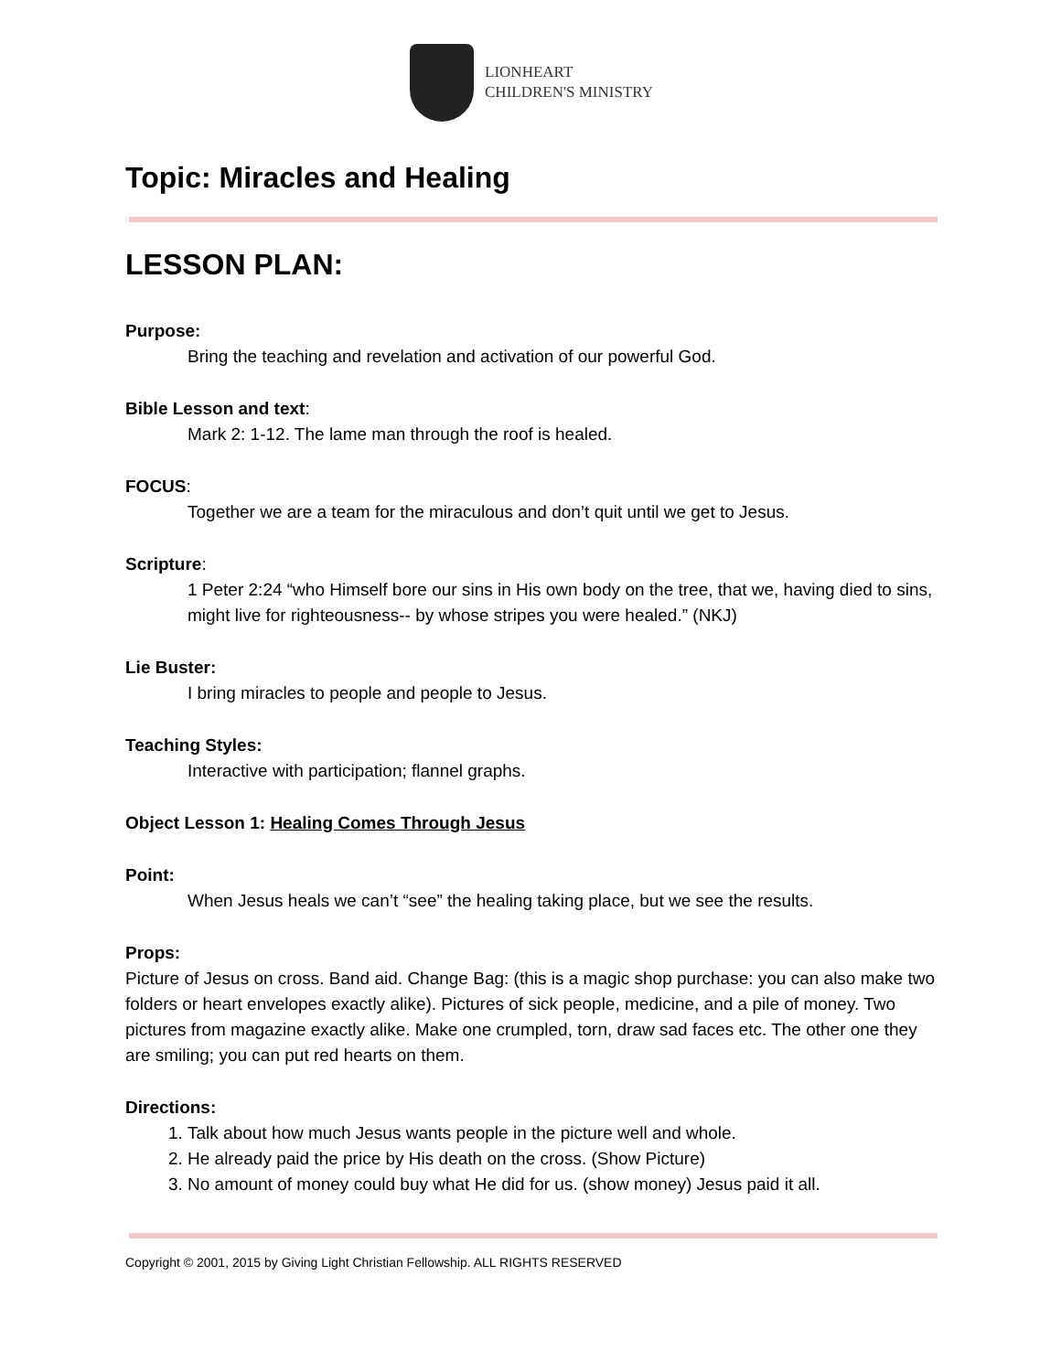LIONHEART
CHILDREN'S MINISTRY
Topic: Miracles and Healing
LESSON PLAN:
Purpose:
Bring the teaching and revelation and activation of our powerful God.
Bible Lesson and text:
Mark 2: 1-12. The lame man through the roof is healed.
FOCUS:
Together we are a team for the miraculous and don’t quit until we get to Jesus.
Scripture:
1 Peter 2:24 “who Himself bore our sins in His own body on the tree, that we, having died to sins, might live for righteousness-- by whose stripes you were healed.” (NKJ)
Lie Buster:
I bring miracles to people and people to Jesus.
Teaching Styles:
Interactive with participation; flannel graphs.
Object Lesson 1: Healing Comes Through Jesus
Point:
When Jesus heals we can’t “see” the healing taking place, but we see the results.
Props:
Picture of Jesus on cross. Band aid. Change Bag: (this is a magic shop purchase: you can also make two folders or heart envelopes exactly alike). Pictures of sick people, medicine, and a pile of money. Two pictures from magazine exactly alike. Make one crumpled, torn, draw sad faces etc. The other one they are smiling; you can put red hearts on them.
Directions:
1. Talk about how much Jesus wants people in the picture well and whole.
2. He already paid the price by His death on the cross. (Show Picture)
3. No amount of money could buy what He did for us. (show money) Jesus paid it all.
Copyright © 2001, 2015 by Giving Light Christian Fellowship. ALL RIGHTS RESERVED